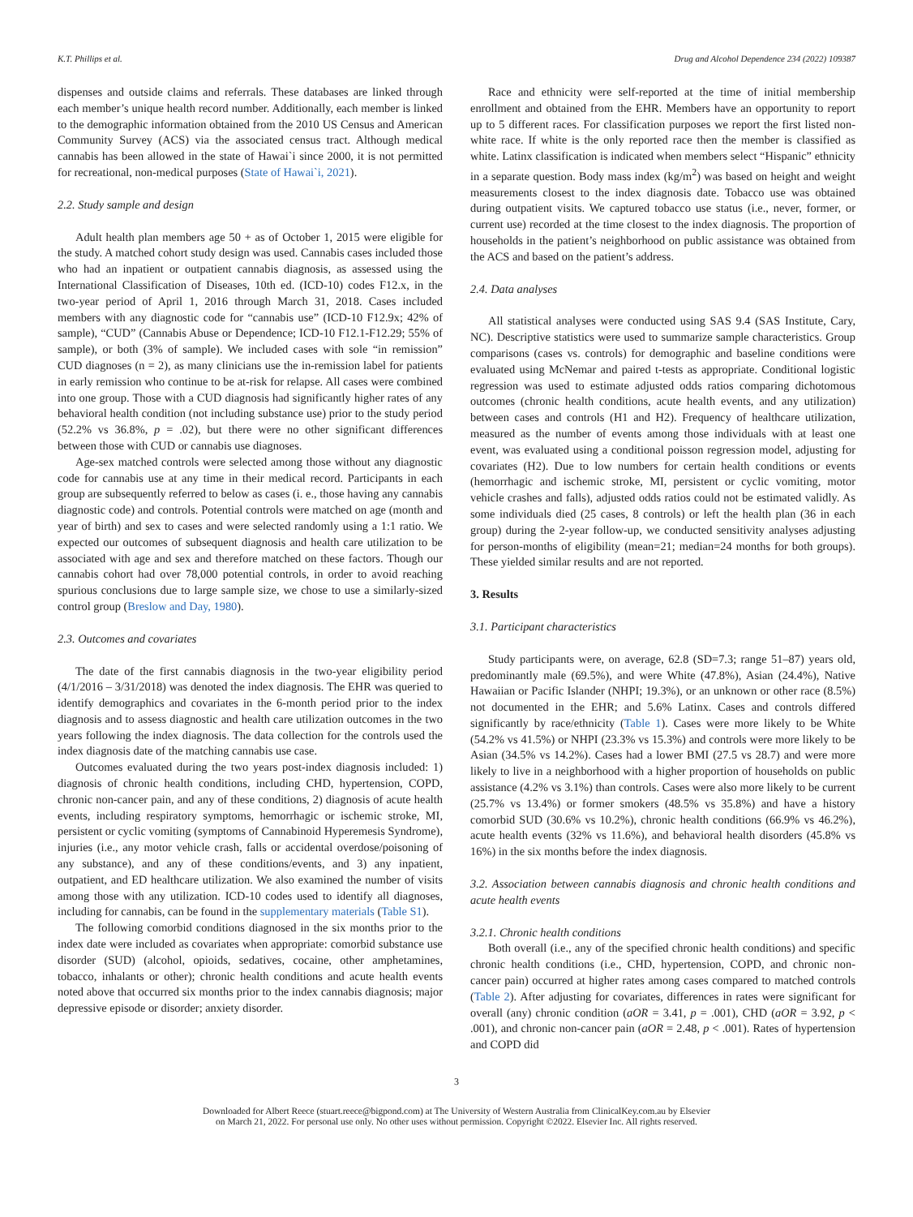K.T. Phillips et al. Drug and Alcohol Dependence 234 (2022) 109387
dispenses and outside claims and referrals. These databases are linked through each member’s unique health record number. Additionally, each member is linked to the demographic information obtained from the 2010 US Census and American Community Survey (ACS) via the associated census tract. Although medical cannabis has been allowed in the state of Hawai`i since 2000, it is not permitted for recreational, non-medical purposes (State of Hawai`i, 2021).
2.2. Study sample and design
Adult health plan members age 50 + as of October 1, 2015 were eligible for the study. A matched cohort study design was used. Cannabis cases included those who had an inpatient or outpatient cannabis diagnosis, as assessed using the International Classification of Diseases, 10th ed. (ICD-10) codes F12.x, in the two-year period of April 1, 2016 through March 31, 2018. Cases included members with any diagnostic code for “cannabis use” (ICD-10 F12.9x; 42% of sample), “CUD” (Cannabis Abuse or Dependence; ICD-10 F12.1-F12.29; 55% of sample), or both (3% of sample). We included cases with sole “in remission” CUD diagnoses (n = 2), as many clinicians use the in-remission label for patients in early remission who continue to be at-risk for relapse. All cases were combined into one group. Those with a CUD diagnosis had significantly higher rates of any behavioral health condition (not including substance use) prior to the study period (52.2% vs 36.8%, p = .02), but there were no other significant differences between those with CUD or cannabis use diagnoses.
Age-sex matched controls were selected among those without any diagnostic code for cannabis use at any time in their medical record. Participants in each group are subsequently referred to below as cases (i. e., those having any cannabis diagnostic code) and controls. Potential controls were matched on age (month and year of birth) and sex to cases and were selected randomly using a 1:1 ratio. We expected our outcomes of subsequent diagnosis and health care utilization to be associated with age and sex and therefore matched on these factors. Though our cannabis cohort had over 78,000 potential controls, in order to avoid reaching spurious conclusions due to large sample size, we chose to use a similarly-sized control group (Breslow and Day, 1980).
2.3. Outcomes and covariates
The date of the first cannabis diagnosis in the two-year eligibility period (4/1/2016 – 3/31/2018) was denoted the index diagnosis. The EHR was queried to identify demographics and covariates in the 6-month period prior to the index diagnosis and to assess diagnostic and health care utilization outcomes in the two years following the index diagnosis. The data collection for the controls used the index diagnosis date of the matching cannabis use case.
Outcomes evaluated during the two years post-index diagnosis included: 1) diagnosis of chronic health conditions, including CHD, hypertension, COPD, chronic non-cancer pain, and any of these conditions, 2) diagnosis of acute health events, including respiratory symptoms, hemorrhagic or ischemic stroke, MI, persistent or cyclic vomiting (symptoms of Cannabinoid Hyperemesis Syndrome), injuries (i.e., any motor vehicle crash, falls or accidental overdose/poisoning of any substance), and any of these conditions/events, and 3) any inpatient, outpatient, and ED healthcare utilization. We also examined the number of visits among those with any utilization. ICD-10 codes used to identify all diagnoses, including for cannabis, can be found in the supplementary materials (Table S1).
The following comorbid conditions diagnosed in the six months prior to the index date were included as covariates when appropriate: comorbid substance use disorder (SUD) (alcohol, opioids, sedatives, cocaine, other amphetamines, tobacco, inhalants or other); chronic health conditions and acute health events noted above that occurred six months prior to the index cannabis diagnosis; major depressive episode or disorder; anxiety disorder.
Race and ethnicity were self-reported at the time of initial membership enrollment and obtained from the EHR. Members have an opportunity to report up to 5 different races. For classification purposes we report the first listed non-white race. If white is the only reported race then the member is classified as white. Latinx classification is indicated when members select “Hispanic” ethnicity in a separate question. Body mass index (kg/m<sup>2</sup>) was based on height and weight measurements closest to the index diagnosis date. Tobacco use was obtained during outpatient visits. We captured tobacco use status (i.e., never, former, or current use) recorded at the time closest to the index diagnosis. The proportion of households in the patient’s neighborhood on public assistance was obtained from the ACS and based on the patient’s address.
2.4. Data analyses
All statistical analyses were conducted using SAS 9.4 (SAS Institute, Cary, NC). Descriptive statistics were used to summarize sample characteristics. Group comparisons (cases vs. controls) for demographic and baseline conditions were evaluated using McNemar and paired t-tests as appropriate. Conditional logistic regression was used to estimate adjusted odds ratios comparing dichotomous outcomes (chronic health conditions, acute health events, and any utilization) between cases and controls (H1 and H2). Frequency of healthcare utilization, measured as the number of events among those individuals with at least one event, was evaluated using a conditional poisson regression model, adjusting for covariates (H2). Due to low numbers for certain health conditions or events (hemorrhagic and ischemic stroke, MI, persistent or cyclic vomiting, motor vehicle crashes and falls), adjusted odds ratios could not be estimated validly. As some individuals died (25 cases, 8 controls) or left the health plan (36 in each group) during the 2-year follow-up, we conducted sensitivity analyses adjusting for person-months of eligibility (mean=21; median=24 months for both groups). These yielded similar results and are not reported.
3. Results
3.1. Participant characteristics
Study participants were, on average, 62.8 (SD=7.3; range 51–87) years old, predominantly male (69.5%), and were White (47.8%), Asian (24.4%), Native Hawaiian or Pacific Islander (NHPI; 19.3%), or an unknown or other race (8.5%) not documented in the EHR; and 5.6% Latinx. Cases and controls differed significantly by race/ethnicity (Table 1). Cases were more likely to be White (54.2% vs 41.5%) or NHPI (23.3% vs 15.3%) and controls were more likely to be Asian (34.5% vs 14.2%). Cases had a lower BMI (27.5 vs 28.7) and were more likely to live in a neighborhood with a higher proportion of households on public assistance (4.2% vs 3.1%) than controls. Cases were also more likely to be current (25.7% vs 13.4%) or former smokers (48.5% vs 35.8%) and have a history comorbid SUD (30.6% vs 10.2%), chronic health conditions (66.9% vs 46.2%), acute health events (32% vs 11.6%), and behavioral health disorders (45.8% vs 16%) in the six months before the index diagnosis.
3.2. Association between cannabis diagnosis and chronic health conditions and acute health events
3.2.1. Chronic health conditions
Both overall (i.e., any of the specified chronic health conditions) and specific chronic health conditions (i.e., CHD, hypertension, COPD, and chronic non-cancer pain) occurred at higher rates among cases compared to matched controls (Table 2). After adjusting for covariates, differences in rates were significant for overall (any) chronic condition (aOR = 3.41, p = .001), CHD (aOR = 3.92, p < .001), and chronic non-cancer pain (aOR = 2.48, p < .001). Rates of hypertension and COPD did
3
Downloaded for Albert Reece (stuart.reece@bigpond.com) at The University of Western Australia from ClinicalKey.com.au by Elsevier
on March 21, 2022. For personal use only. No other uses without permission. Copyright ©2022. Elsevier Inc. All rights reserved.